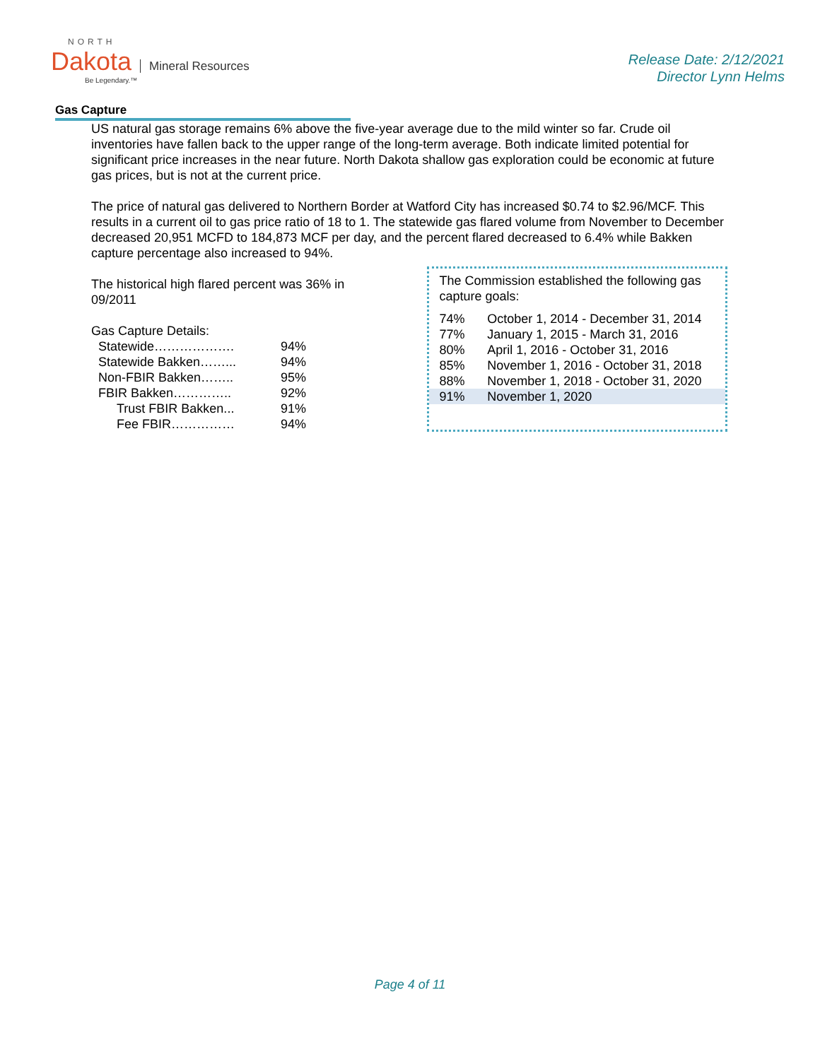NORTH
Dakota Mineral Resources
Be Legendary.™
Release Date: 2/12/2021
Director Lynn Helms
Gas Capture
US natural gas storage remains 6% above the five-year average due to the mild winter so far. Crude oil inventories have fallen back to the upper range of the long-term average. Both indicate limited potential for significant price increases in the near future. North Dakota shallow gas exploration could be economic at future gas prices, but is not at the current price.
The price of natural gas delivered to Northern Border at Watford City has increased $0.74 to $2.96/MCF. This results in a current oil to gas price ratio of 18 to 1. The statewide gas flared volume from November to December decreased 20,951 MCFD to 184,873 MCF per day, and the percent flared decreased to 6.4% while Bakken capture percentage also increased to 94%.
The historical high flared percent was 36% in 09/2011
Gas Capture Details:
| Statewide………………. | 94% |
| Statewide Bakken……... | 94% |
| Non-FBIR Bakken…….. | 95% |
| FBIR Bakken………….. | 92% |
| Trust FBIR Bakken... | 91% |
| Fee FBIR…………… | 94% |
The Commission established the following gas capture goals:
| 74% | October 1, 2014 - December 31, 2014 |
| 77% | January 1, 2015 - March 31, 2016 |
| 80% | April 1, 2016 - October 31, 2016 |
| 85% | November 1, 2016 - October 31, 2018 |
| 88% | November 1, 2018 - October 31, 2020 |
| 91% | November 1, 2020 |
Page 4 of 11